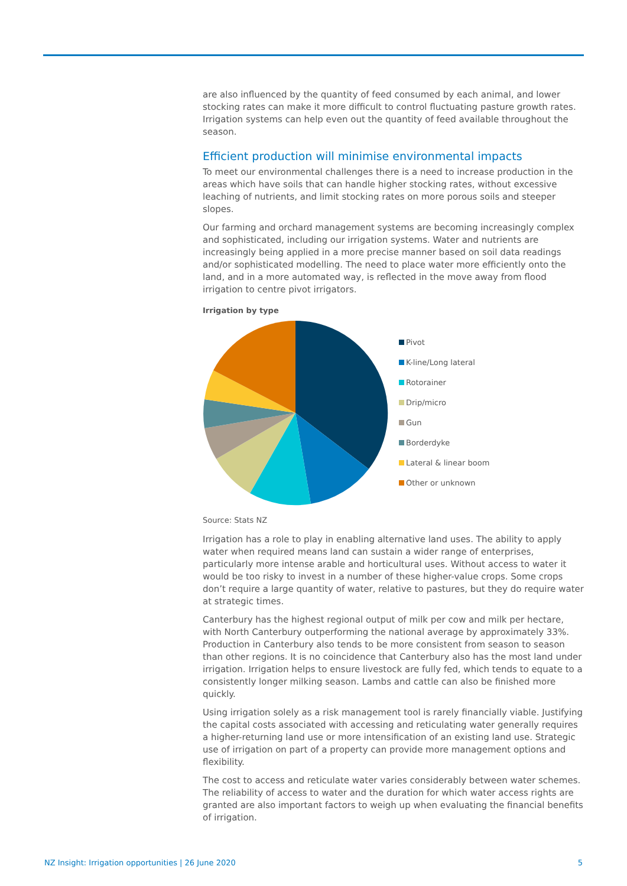are also influenced by the quantity of feed consumed by each animal, and lower stocking rates can make it more difficult to control fluctuating pasture growth rates. Irrigation systems can help even out the quantity of feed available throughout the season.
Efficient production will minimise environmental impacts
To meet our environmental challenges there is a need to increase production in the areas which have soils that can handle higher stocking rates, without excessive leaching of nutrients, and limit stocking rates on more porous soils and steeper slopes.
Our farming and orchard management systems are becoming increasingly complex and sophisticated, including our irrigation systems. Water and nutrients are increasingly being applied in a more precise manner based on soil data readings and/or sophisticated modelling. The need to place water more efficiently onto the land, and in a more automated way, is reflected in the move away from flood irrigation to centre pivot irrigators.
Irrigation by type
Pivot
K-line/Long lateral
Rotorainer
Drip/micro
Gun
Borderdyke
Lateral & linear boom
Other or unknown
Source: Stats NZ
Irrigation has a role to play in enabling alternative land uses. The ability to apply water when required means land can sustain a wider range of enterprises, particularly more intense arable and horticultural uses. Without access to water it would be too risky to invest in a number of these higher-value crops. Some crops don’t require a large quantity of water, relative to pastures, but they do require water at strategic times.
Canterbury has the highest regional output of milk per cow and milk per hectare, with North Canterbury outperforming the national average by approximately 33%. Production in Canterbury also tends to be more consistent from season to season than other regions. It is no coincidence that Canterbury also has the most land under irrigation. Irrigation helps to ensure livestock are fully fed, which tends to equate to a consistently longer milking season. Lambs and cattle can also be finished more quickly.
Using irrigation solely as a risk management tool is rarely financially viable. Justifying the capital costs associated with accessing and reticulating water generally requires a higher-returning land use or more intensification of an existing land use. Strategic use of irrigation on part of a property can provide more management options and flexibility.
The cost to access and reticulate water varies considerably between water schemes. The reliability of access to water and the duration for which water access rights are granted are also important factors to weigh up when evaluating the financial benefits of irrigation.
NZ Insight: Irrigation opportunities | 26 June 2020 5